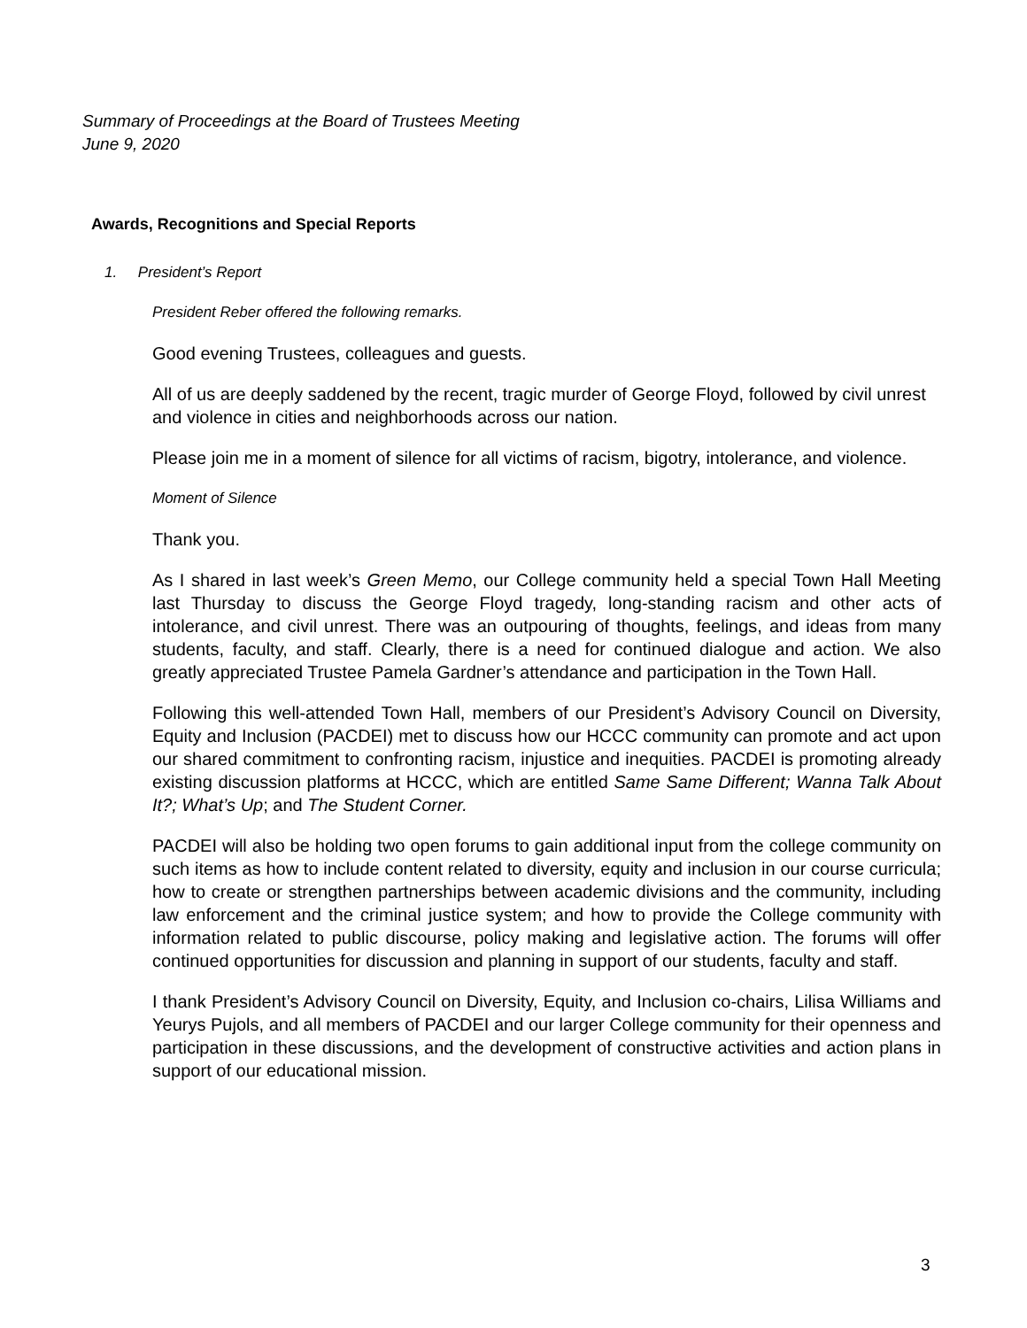Summary of Proceedings at the Board of Trustees Meeting
June 9, 2020
Awards, Recognitions and Special Reports
1. President’s Report
President Reber offered the following remarks.
Good evening Trustees, colleagues and guests.
All of us are deeply saddened by the recent, tragic murder of George Floyd, followed by civil unrest and violence in cities and neighborhoods across our nation.
Please join me in a moment of silence for all victims of racism, bigotry, intolerance, and violence.
Moment of Silence
Thank you.
As I shared in last week’s Green Memo, our College community held a special Town Hall Meeting last Thursday to discuss the George Floyd tragedy, long-standing racism and other acts of intolerance, and civil unrest. There was an outpouring of thoughts, feelings, and ideas from many students, faculty, and staff. Clearly, there is a need for continued dialogue and action. We also greatly appreciated Trustee Pamela Gardner’s attendance and participation in the Town Hall.
Following this well-attended Town Hall, members of our President’s Advisory Council on Diversity, Equity and Inclusion (PACDEI) met to discuss how our HCCC community can promote and act upon our shared commitment to confronting racism, injustice and inequities. PACDEI is promoting already existing discussion platforms at HCCC, which are entitled Same Same Different; Wanna Talk About It?; What’s Up; and The Student Corner.
PACDEI will also be holding two open forums to gain additional input from the college community on such items as how to include content related to diversity, equity and inclusion in our course curricula; how to create or strengthen partnerships between academic divisions and the community, including law enforcement and the criminal justice system; and how to provide the College community with information related to public discourse, policy making and legislative action. The forums will offer continued opportunities for discussion and planning in support of our students, faculty and staff.
I thank President’s Advisory Council on Diversity, Equity, and Inclusion co-chairs, Lilisa Williams and Yeurys Pujols, and all members of PACDEI and our larger College community for their openness and participation in these discussions, and the development of constructive activities and action plans in support of our educational mission.
3